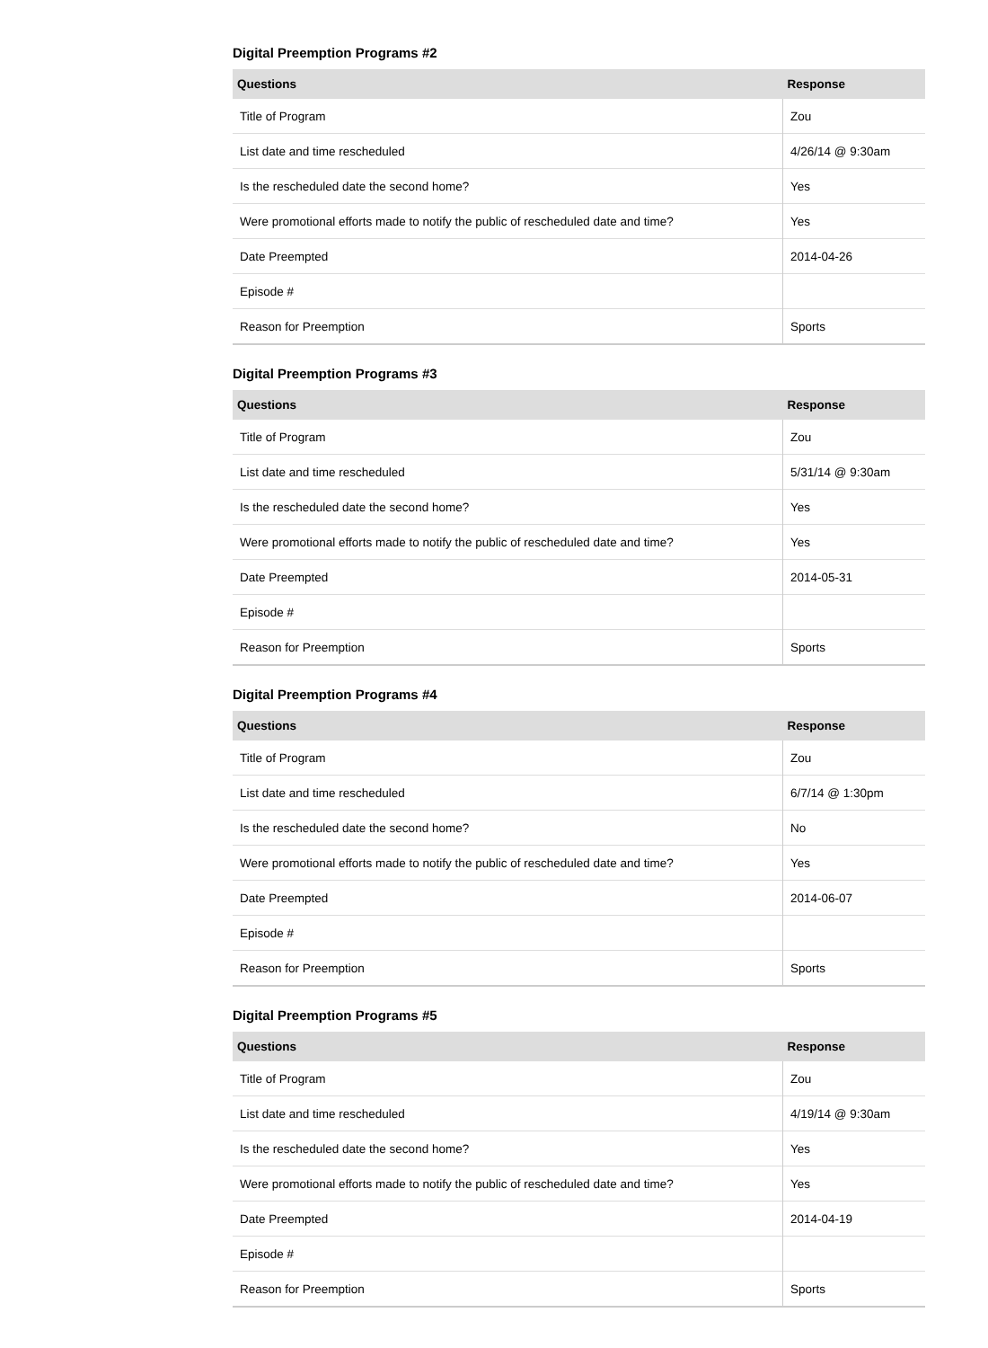Digital Preemption Programs #2
| Questions | Response |
| --- | --- |
| Title of Program | Zou |
| List date and time rescheduled | 4/26/14 @ 9:30am |
| Is the rescheduled date the second home? | Yes |
| Were promotional efforts made to notify the public of rescheduled date and time? | Yes |
| Date Preempted | 2014-04-26 |
| Episode # | |
| Reason for Preemption | Sports |
Digital Preemption Programs #3
| Questions | Response |
| --- | --- |
| Title of Program | Zou |
| List date and time rescheduled | 5/31/14 @ 9:30am |
| Is the rescheduled date the second home? | Yes |
| Were promotional efforts made to notify the public of rescheduled date and time? | Yes |
| Date Preempted | 2014-05-31 |
| Episode # | |
| Reason for Preemption | Sports |
Digital Preemption Programs #4
| Questions | Response |
| --- | --- |
| Title of Program | Zou |
| List date and time rescheduled | 6/7/14 @ 1:30pm |
| Is the rescheduled date the second home? | No |
| Were promotional efforts made to notify the public of rescheduled date and time? | Yes |
| Date Preempted | 2014-06-07 |
| Episode # | |
| Reason for Preemption | Sports |
Digital Preemption Programs #5
| Questions | Response |
| --- | --- |
| Title of Program | Zou |
| List date and time rescheduled | 4/19/14 @ 9:30am |
| Is the rescheduled date the second home? | Yes |
| Were promotional efforts made to notify the public of rescheduled date and time? | Yes |
| Date Preempted | 2014-04-19 |
| Episode # | |
| Reason for Preemption | Sports |